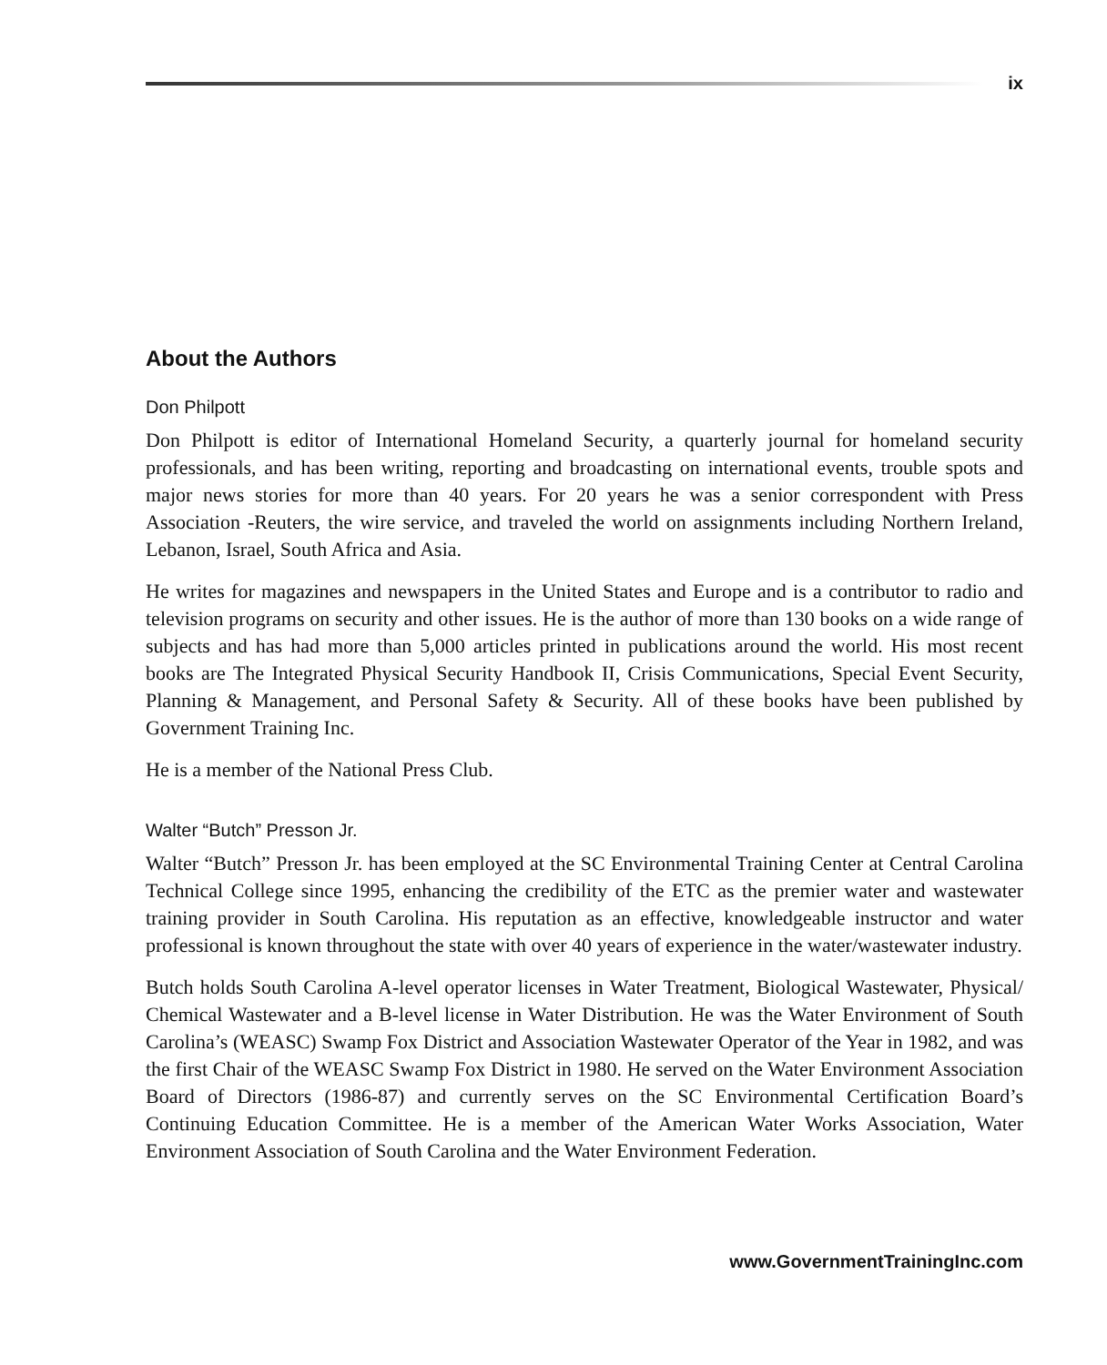ix
About the Authors
Don Philpott
Don Philpott is editor of International Homeland Security, a quarterly journal for homeland security professionals, and has been writing, reporting and broadcasting on international events, trouble spots and major news stories for more than 40 years. For 20 years he was a senior correspondent with Press Association -Reuters, the wire service, and traveled the world on assignments including Northern Ireland, Lebanon, Israel, South Africa and Asia.
He writes for magazines and newspapers in the United States and Europe and is a contributor to radio and television programs on security and other issues. He is the author of more than 130 books on a wide range of subjects and has had more than 5,000 articles printed in publications around the world. His most recent books are The Integrated Physical Security Handbook II, Crisis Communications, Special Event Security, Planning & Management, and Personal Safety & Security. All of these books have been published by Government Training Inc.
He is a member of the National Press Club.
Walter “Butch” Presson Jr.
Walter “Butch” Presson Jr. has been employed at the SC Environmental Training Center at Central Carolina Technical College since 1995, enhancing the credibility of the ETC as the premier water and wastewater training provider in South Carolina. His reputation as an effective, knowledgeable instructor and water professional is known throughout the state with over 40 years of experience in the water/wastewater industry.
Butch holds South Carolina A-level operator licenses in Water Treatment, Biological Wastewater, Physical/ Chemical Wastewater and a B-level license in Water Distribution. He was the Water Environment of South Carolina’s (WEASC) Swamp Fox District and Association Wastewater Operator of the Year in 1982, and was the first Chair of the WEASC Swamp Fox District in 1980. He served on the Water Environment Association Board of Directors (1986-87) and currently serves on the SC Environmental Certification Board’s Continuing Education Committee. He is a member of the American Water Works Association, Water Environment Association of South Carolina and the Water Environment Federation.
www.GovernmentTrainingInc.com